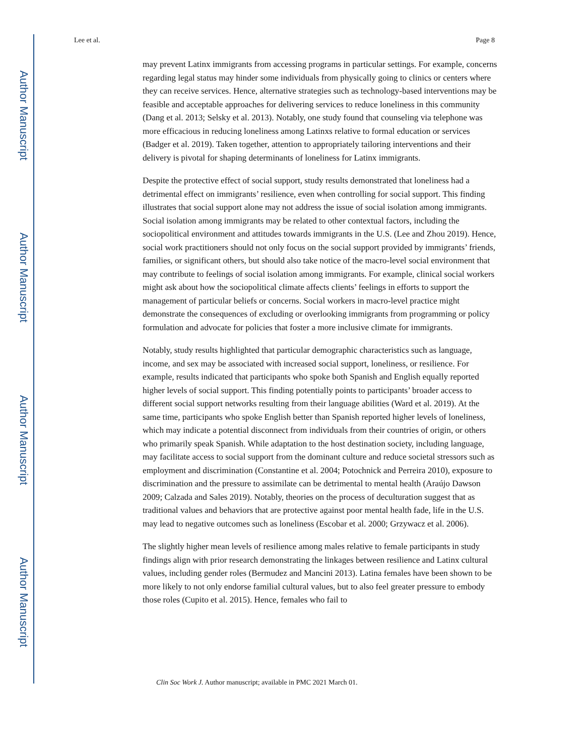Author Manuscript
Author Manuscript
Author Manuscript
Author Manuscript
Lee et al. Page 8
may prevent Latinx immigrants from accessing programs in particular settings. For example, concerns regarding legal status may hinder some individuals from physically going to clinics or centers where they can receive services. Hence, alternative strategies such as technology-based interventions may be feasible and acceptable approaches for delivering services to reduce loneliness in this community (Dang et al. 2013; Selsky et al. 2013). Notably, one study found that counseling via telephone was more efficacious in reducing loneliness among Latinxs relative to formal education or services (Badger et al. 2019). Taken together, attention to appropriately tailoring interventions and their delivery is pivotal for shaping determinants of loneliness for Latinx immigrants.
Despite the protective effect of social support, study results demonstrated that loneliness had a detrimental effect on immigrants’ resilience, even when controlling for social support. This finding illustrates that social support alone may not address the issue of social isolation among immigrants. Social isolation among immigrants may be related to other contextual factors, including the sociopolitical environment and attitudes towards immigrants in the U.S. (Lee and Zhou 2019). Hence, social work practitioners should not only focus on the social support provided by immigrants’ friends, families, or significant others, but should also take notice of the macro-level social environment that may contribute to feelings of social isolation among immigrants. For example, clinical social workers might ask about how the sociopolitical climate affects clients’ feelings in efforts to support the management of particular beliefs or concerns. Social workers in macro-level practice might demonstrate the consequences of excluding or overlooking immigrants from programming or policy formulation and advocate for policies that foster a more inclusive climate for immigrants.
Notably, study results highlighted that particular demographic characteristics such as language, income, and sex may be associated with increased social support, loneliness, or resilience. For example, results indicated that participants who spoke both Spanish and English equally reported higher levels of social support. This finding potentially points to participants’ broader access to different social support networks resulting from their language abilities (Ward et al. 2019). At the same time, participants who spoke English better than Spanish reported higher levels of loneliness, which may indicate a potential disconnect from individuals from their countries of origin, or others who primarily speak Spanish. While adaptation to the host destination society, including language, may facilitate access to social support from the dominant culture and reduce societal stressors such as employment and discrimination (Constantine et al. 2004; Potochnick and Perreira 2010), exposure to discrimination and the pressure to assimilate can be detrimental to mental health (Araújo Dawson 2009; Calzada and Sales 2019). Notably, theories on the process of deculturation suggest that as traditional values and behaviors that are protective against poor mental health fade, life in the U.S. may lead to negative outcomes such as loneliness (Escobar et al. 2000; Grzywacz et al. 2006).
The slightly higher mean levels of resilience among males relative to female participants in study findings align with prior research demonstrating the linkages between resilience and Latinx cultural values, including gender roles (Bermudez and Mancini 2013). Latina females have been shown to be more likely to not only endorse familial cultural values, but to also feel greater pressure to embody those roles (Cupito et al. 2015). Hence, females who fail to
Clin Soc Work J. Author manuscript; available in PMC 2021 March 01.